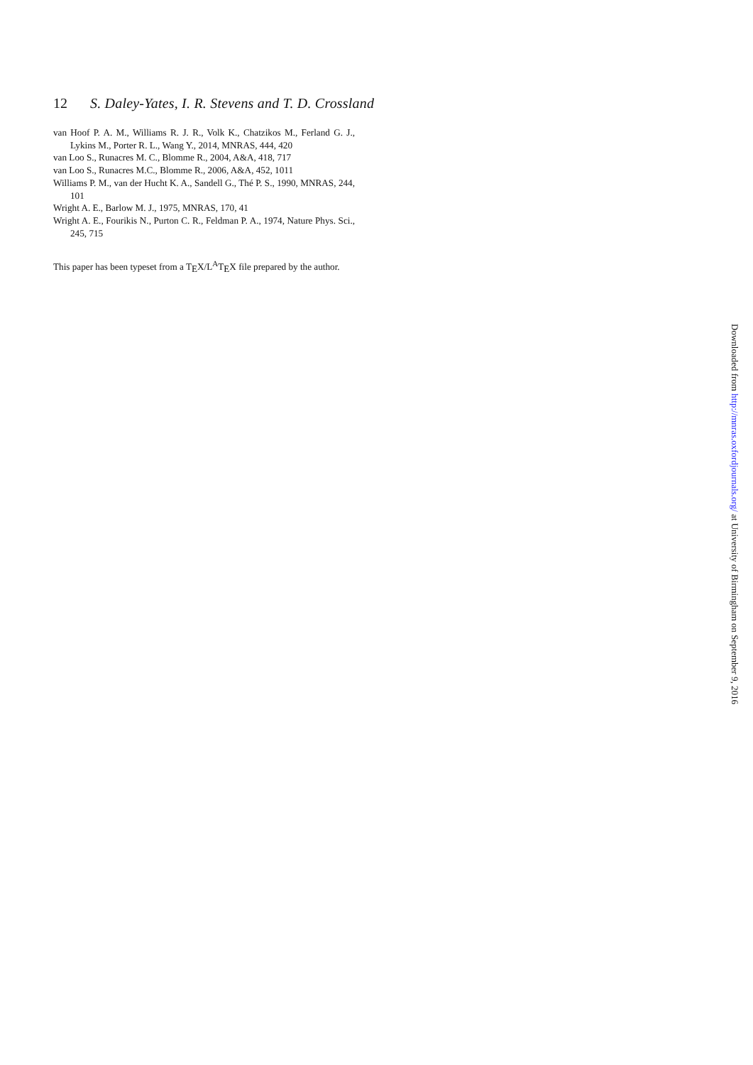12 S. Daley-Yates, I. R. Stevens and T. D. Crossland
van Hoof P. A. M., Williams R. J. R., Volk K., Chatzikos M., Ferland G. J., Lykins M., Porter R. L., Wang Y., 2014, MNRAS, 444, 420
van Loo S., Runacres M. C., Blomme R., 2004, A&A, 418, 717
van Loo S., Runacres M.C., Blomme R., 2006, A&A, 452, 1011
Williams P. M., van der Hucht K. A., Sandell G., Thé P. S., 1990, MNRAS, 244, 101
Wright A. E., Barlow M. J., 1975, MNRAS, 170, 41
Wright A. E., Fourikis N., Purton C. R., Feldman P. A., 1974, Nature Phys. Sci., 245, 715
This paper has been typeset from a T<sub>E</sub>X/L<sup>A</sup>T<sub>E</sub>X file prepared by the author.
Downloaded from http://mnras.oxfordjournals.org/ at University of Birmingham on September 9, 2016